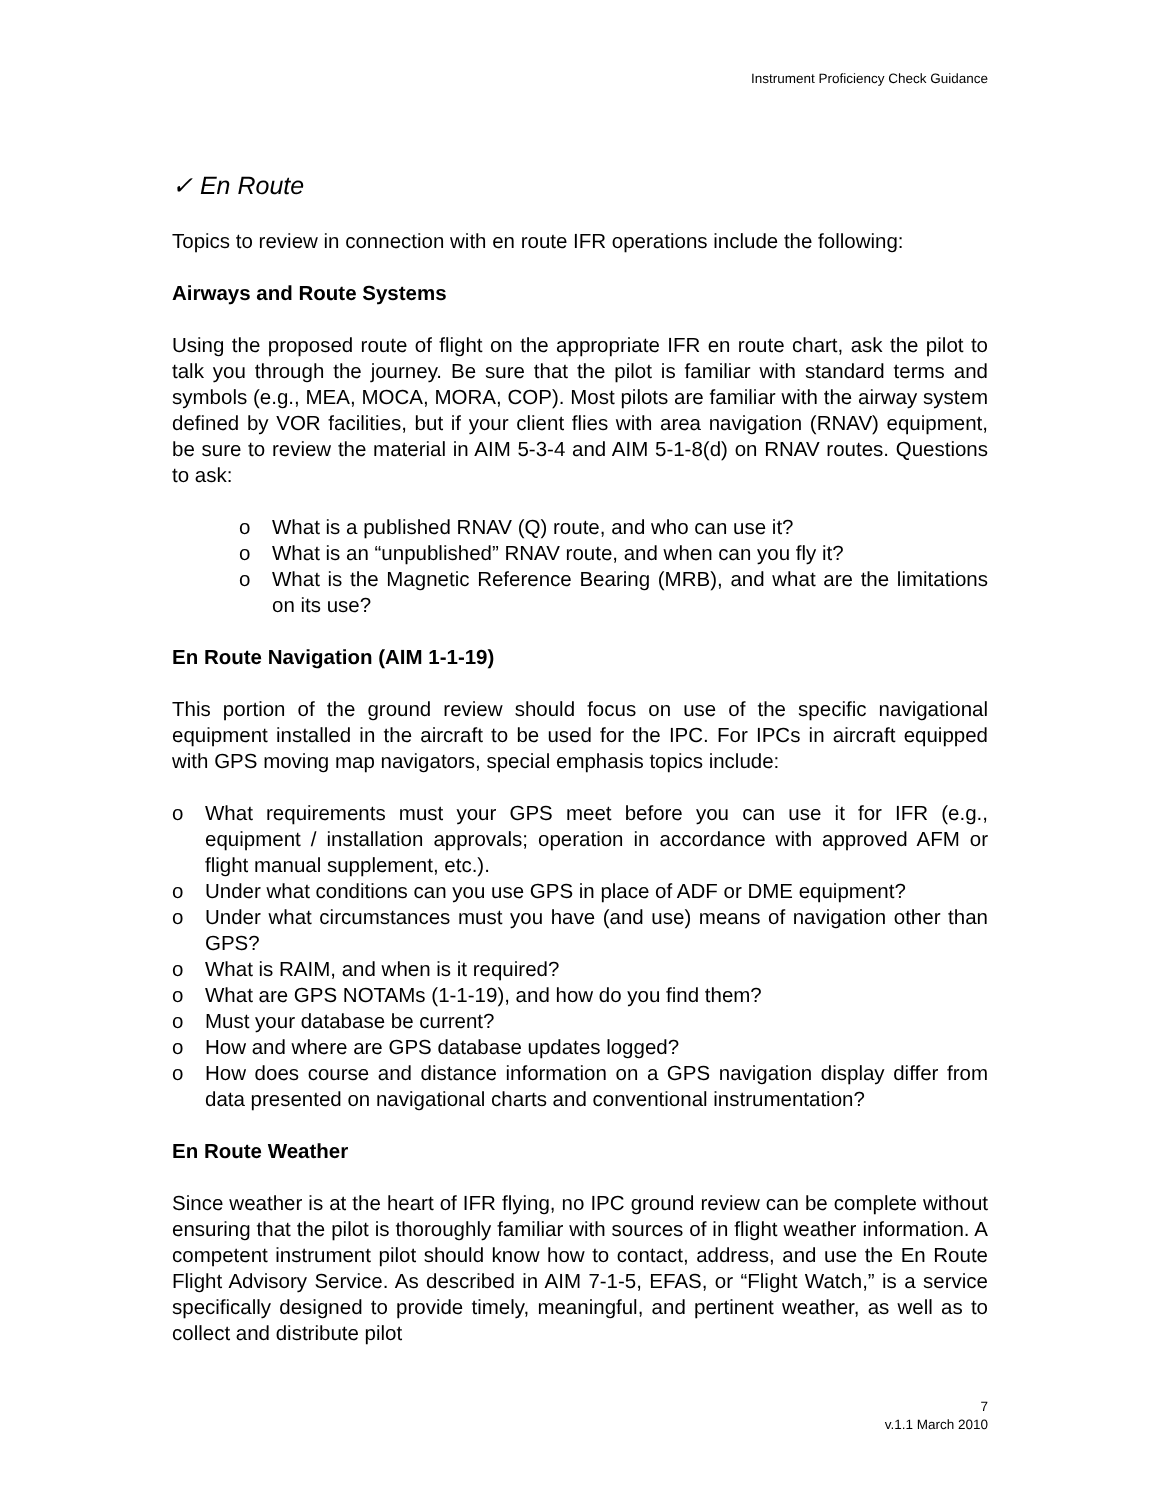Instrument Proficiency Check Guidance
✓ En Route
Topics to review in connection with en route IFR operations include the following:
Airways and Route Systems
Using the proposed route of flight on the appropriate IFR en route chart, ask the pilot to talk you through the journey. Be sure that the pilot is familiar with standard terms and symbols (e.g., MEA, MOCA, MORA, COP). Most pilots are familiar with the airway system defined by VOR facilities, but if your client flies with area navigation (RNAV) equipment, be sure to review the material in AIM 5-3-4 and AIM 5-1-8(d) on RNAV routes. Questions to ask:
o What is a published RNAV (Q) route, and who can use it?
o What is an “unpublished” RNAV route, and when can you fly it?
o What is the Magnetic Reference Bearing (MRB), and what are the limitations on its use?
En Route Navigation (AIM 1-1-19)
This portion of the ground review should focus on use of the specific navigational equipment installed in the aircraft to be used for the IPC. For IPCs in aircraft equipped with GPS moving map navigators, special emphasis topics include:
o What requirements must your GPS meet before you can use it for IFR (e.g., equipment / installation approvals; operation in accordance with approved AFM or flight manual supplement, etc.).
o Under what conditions can you use GPS in place of ADF or DME equipment?
o Under what circumstances must you have (and use) means of navigation other than GPS?
o What is RAIM, and when is it required?
o What are GPS NOTAMs (1-1-19), and how do you find them?
o Must your database be current?
o How and where are GPS database updates logged?
o How does course and distance information on a GPS navigation display differ from data presented on navigational charts and conventional instrumentation?
En Route Weather
Since weather is at the heart of IFR flying, no IPC ground review can be complete without ensuring that the pilot is thoroughly familiar with sources of in flight weather information. A competent instrument pilot should know how to contact, address, and use the En Route Flight Advisory Service. As described in AIM 7-1-5, EFAS, or “Flight Watch,” is a service specifically designed to provide timely, meaningful, and pertinent weather, as well as to collect and distribute pilot
7
v.1.1 March 2010